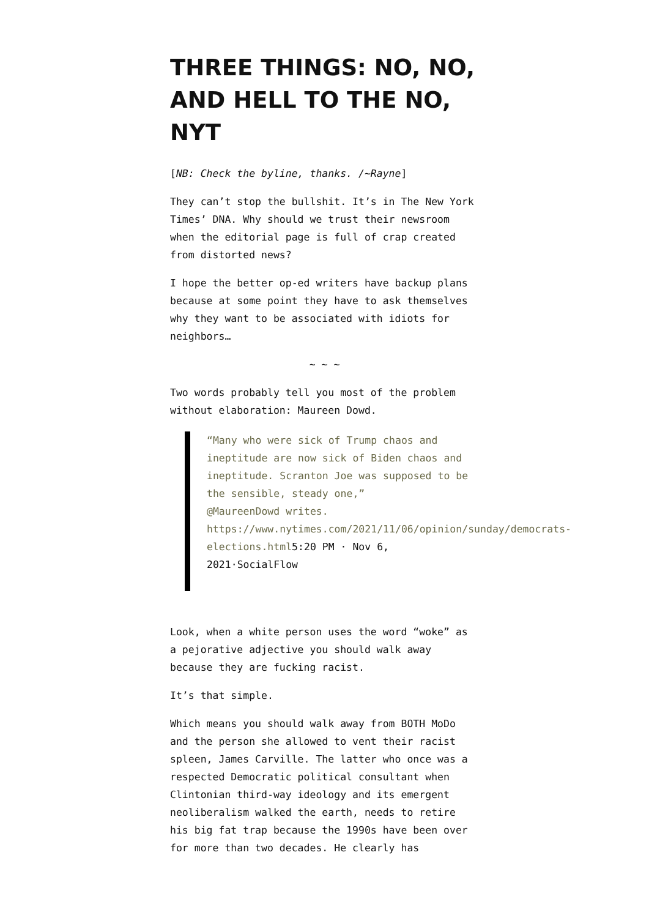THREE THINGS: NO, NO, AND HELL TO THE NO, NYT
[NB: Check the byline, thanks. /~Rayne]
They can’t stop the bullshit. It’s in The New York Times’ DNA. Why should we trust their newsroom when the editorial page is full of crap created from distorted news?
I hope the better op-ed writers have backup plans because at some point they have to ask themselves why they want to be associated with idiots for neighbors…
~ ~ ~
Two words probably tell you most of the problem without elaboration: Maureen Dowd.
“Many who were sick of Trump chaos and ineptitude are now sick of Biden chaos and ineptitude. Scranton Joe was supposed to be the sensible, steady one,”
@MaureenDowd writes. https://www.nytimes.com/2021/11/06/opinion/sunday/democrats-elections.html5:20 PM · Nov 6, 2021·SocialFlow
Look, when a white person uses the word “woke” as a pejorative adjective you should walk away because they are fucking racist.
It’s that simple.
Which means you should walk away from BOTH MoDo and the person she allowed to vent their racist spleen, James Carville. The latter who once was a respected Democratic political consultant when Clintonian third-way ideology and its emergent neoliberalism walked the earth, needs to retire his big fat trap because the 1990s have been over for more than two decades. He clearly has